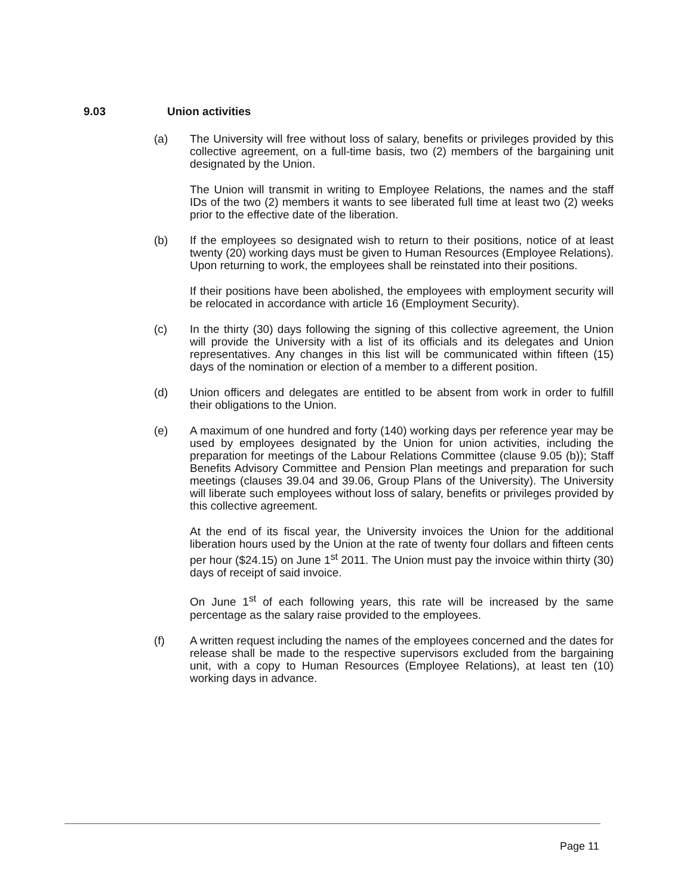9.03 Union activities
(a) The University will free without loss of salary, benefits or privileges provided by this collective agreement, on a full-time basis, two (2) members of the bargaining unit designated by the Union.
The Union will transmit in writing to Employee Relations, the names and the staff IDs of the two (2) members it wants to see liberated full time at least two (2) weeks prior to the effective date of the liberation.
(b) If the employees so designated wish to return to their positions, notice of at least twenty (20) working days must be given to Human Resources (Employee Relations). Upon returning to work, the employees shall be reinstated into their positions.
If their positions have been abolished, the employees with employment security will be relocated in accordance with article 16 (Employment Security).
(c) In the thirty (30) days following the signing of this collective agreement, the Union will provide the University with a list of its officials and its delegates and Union representatives. Any changes in this list will be communicated within fifteen (15) days of the nomination or election of a member to a different position.
(d) Union officers and delegates are entitled to be absent from work in order to fulfill their obligations to the Union.
(e) A maximum of one hundred and forty (140) working days per reference year may be used by employees designated by the Union for union activities, including the preparation for meetings of the Labour Relations Committee (clause 9.05 (b)); Staff Benefits Advisory Committee and Pension Plan meetings and preparation for such meetings (clauses 39.04 and 39.06, Group Plans of the University). The University will liberate such employees without loss of salary, benefits or privileges provided by this collective agreement.
At the end of its fiscal year, the University invoices the Union for the additional liberation hours used by the Union at the rate of twenty four dollars and fifteen cents per hour ($24.15) on June 1<sup>st</sup> 2011. The Union must pay the invoice within thirty (30) days of receipt of said invoice.
On June 1<sup>st</sup> of each following years, this rate will be increased by the same percentage as the salary raise provided to the employees.
(f) A written request including the names of the employees concerned and the dates for release shall be made to the respective supervisors excluded from the bargaining unit, with a copy to Human Resources (Employee Relations), at least ten (10) working days in advance.
Page 11